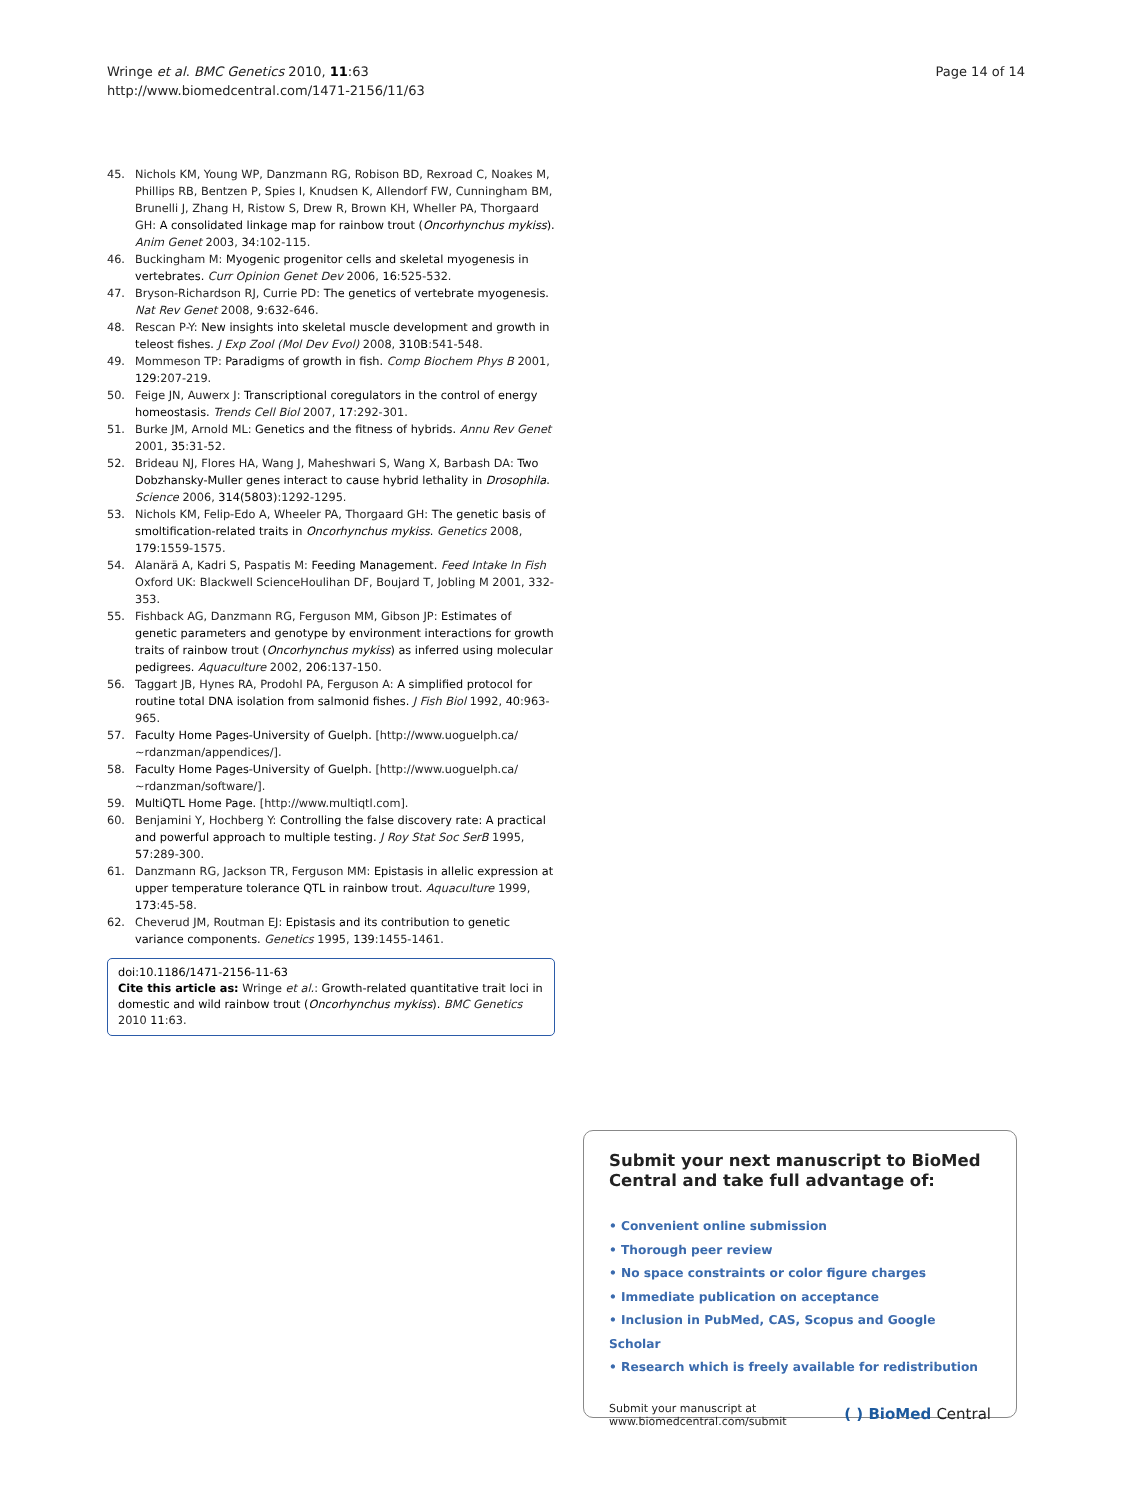Wringe et al. BMC Genetics 2010, 11:63
http://www.biomedcentral.com/1471-2156/11/63
Page 14 of 14
45. Nichols KM, Young WP, Danzmann RG, Robison BD, Rexroad C, Noakes M, Phillips RB, Bentzen P, Spies I, Knudsen K, Allendorf FW, Cunningham BM, Brunelli J, Zhang H, Ristow S, Drew R, Brown KH, Wheller PA, Thorgaard GH: A consolidated linkage map for rainbow trout (Oncorhynchus mykiss). Anim Genet 2003, 34:102-115.
46. Buckingham M: Myogenic progenitor cells and skeletal myogenesis in vertebrates. Curr Opinion Genet Dev 2006, 16:525-532.
47. Bryson-Richardson RJ, Currie PD: The genetics of vertebrate myogenesis. Nat Rev Genet 2008, 9:632-646.
48. Rescan P-Y: New insights into skeletal muscle development and growth in teleost fishes. J Exp Zool (Mol Dev Evol) 2008, 310B:541-548.
49. Mommeson TP: Paradigms of growth in fish. Comp Biochem Phys B 2001, 129:207-219.
50. Feige JN, Auwerx J: Transcriptional coregulators in the control of energy homeostasis. Trends Cell Biol 2007, 17:292-301.
51. Burke JM, Arnold ML: Genetics and the fitness of hybrids. Annu Rev Genet 2001, 35:31-52.
52. Brideau NJ, Flores HA, Wang J, Maheshwari S, Wang X, Barbash DA: Two Dobzhansky-Muller genes interact to cause hybrid lethality in Drosophila. Science 2006, 314(5803):1292-1295.
53. Nichols KM, Felip-Edo A, Wheeler PA, Thorgaard GH: The genetic basis of smoltification-related traits in Oncorhynchus mykiss. Genetics 2008, 179:1559-1575.
54. Alanärä A, Kadri S, Paspatis M: Feeding Management. Feed Intake In Fish Oxford UK: Blackwell ScienceHoulihan DF, Boujard T, Jobling M 2001, 332-353.
55. Fishback AG, Danzmann RG, Ferguson MM, Gibson JP: Estimates of genetic parameters and genotype by environment interactions for growth traits of rainbow trout (Oncorhynchus mykiss) as inferred using molecular pedigrees. Aquaculture 2002, 206:137-150.
56. Taggart JB, Hynes RA, Prodohl PA, Ferguson A: A simplified protocol for routine total DNA isolation from salmonid fishes. J Fish Biol 1992, 40:963-965.
57. Faculty Home Pages-University of Guelph. [http://www.uoguelph.ca/ ~rdanzman/appendices/].
58. Faculty Home Pages-University of Guelph. [http://www.uoguelph.ca/ ~rdanzman/software/].
59. MultiQTL Home Page. [http://www.multiqtl.com].
60. Benjamini Y, Hochberg Y: Controlling the false discovery rate: A practical and powerful approach to multiple testing. J Roy Stat Soc SerB 1995, 57:289-300.
61. Danzmann RG, Jackson TR, Ferguson MM: Epistasis in allelic expression at upper temperature tolerance QTL in rainbow trout. Aquaculture 1999, 173:45-58.
62. Cheverud JM, Routman EJ: Epistasis and its contribution to genetic variance components. Genetics 1995, 139:1455-1461.
doi:10.1186/1471-2156-11-63
Cite this article as: Wringe et al.: Growth-related quantitative trait loci in domestic and wild rainbow trout (Oncorhynchus mykiss). BMC Genetics 2010 11:63.
Submit your next manuscript to BioMed Central and take full advantage of:
• Convenient online submission
• Thorough peer review
• No space constraints or color figure charges
• Immediate publication on acceptance
• Inclusion in PubMed, CAS, Scopus and Google Scholar
• Research which is freely available for redistribution
Submit your manuscript at
www.biomedcentral.com/submit
( ) BioMed Central